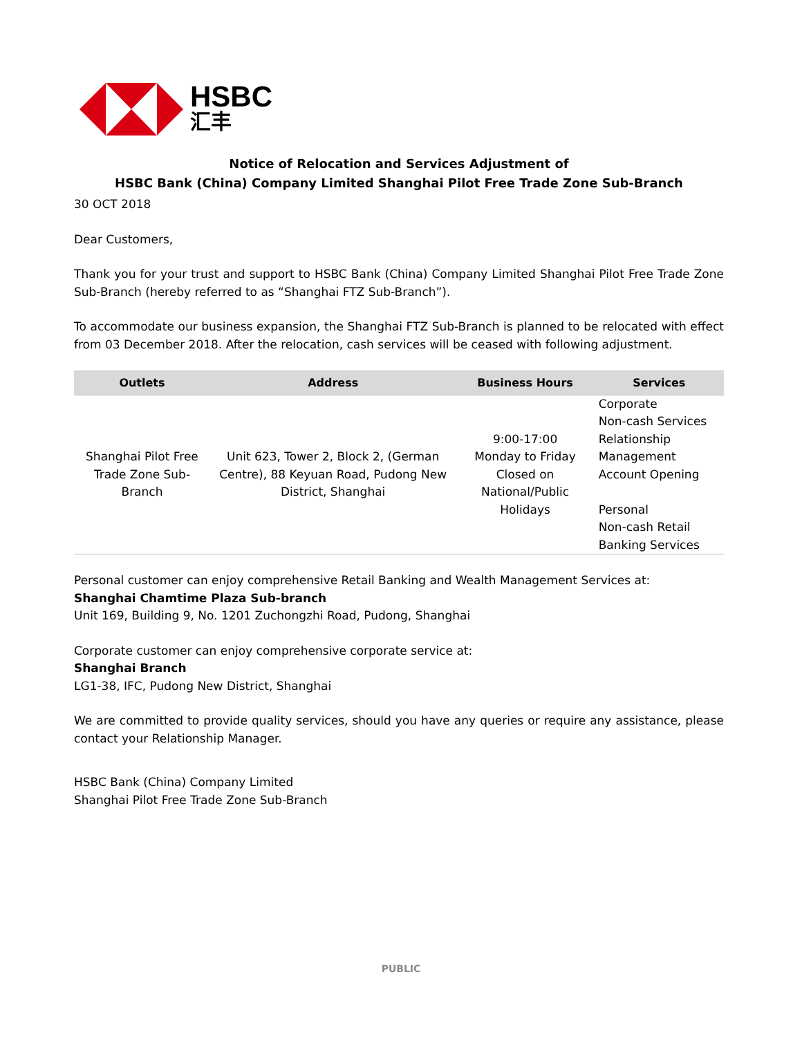HSBC
汇丰
Notice of Relocation and Services Adjustment of
HSBC Bank (China) Company Limited Shanghai Pilot Free Trade Zone Sub-Branch
30 OCT 2018
Dear Customers,
Thank you for your trust and support to HSBC Bank (China) Company Limited Shanghai Pilot Free Trade Zone Sub-Branch (hereby referred to as “Shanghai FTZ Sub-Branch”).
To accommodate our business expansion, the Shanghai FTZ Sub-Branch is planned to be relocated with effect from 03 December 2018. After the relocation, cash services will be ceased with following adjustment.
| Outlets | Address | Business Hours | Services |
| --- | --- | --- | --- |
| Shanghai Pilot Free Trade Zone Sub-Branch | Unit 623, Tower 2, Block 2, (German Centre), 88 Keyuan Road, Pudong New District, Shanghai | 9:00-17:00 Monday to Friday Closed on National/Public Holidays | Corporate Non-cash Services Relationship Management Account Opening Personal Non-cash Retail Banking Services |
Personal customer can enjoy comprehensive Retail Banking and Wealth Management Services at:
Shanghai Chamtime Plaza Sub-branch
Unit 169, Building 9, No. 1201 Zuchongzhi Road, Pudong, Shanghai
Corporate customer can enjoy comprehensive corporate service at:
Shanghai Branch
LG1-38, IFC, Pudong New District, Shanghai
We are committed to provide quality services, should you have any queries or require any assistance, please contact your Relationship Manager.
HSBC Bank (China) Company Limited
Shanghai Pilot Free Trade Zone Sub-Branch
PUBLIC